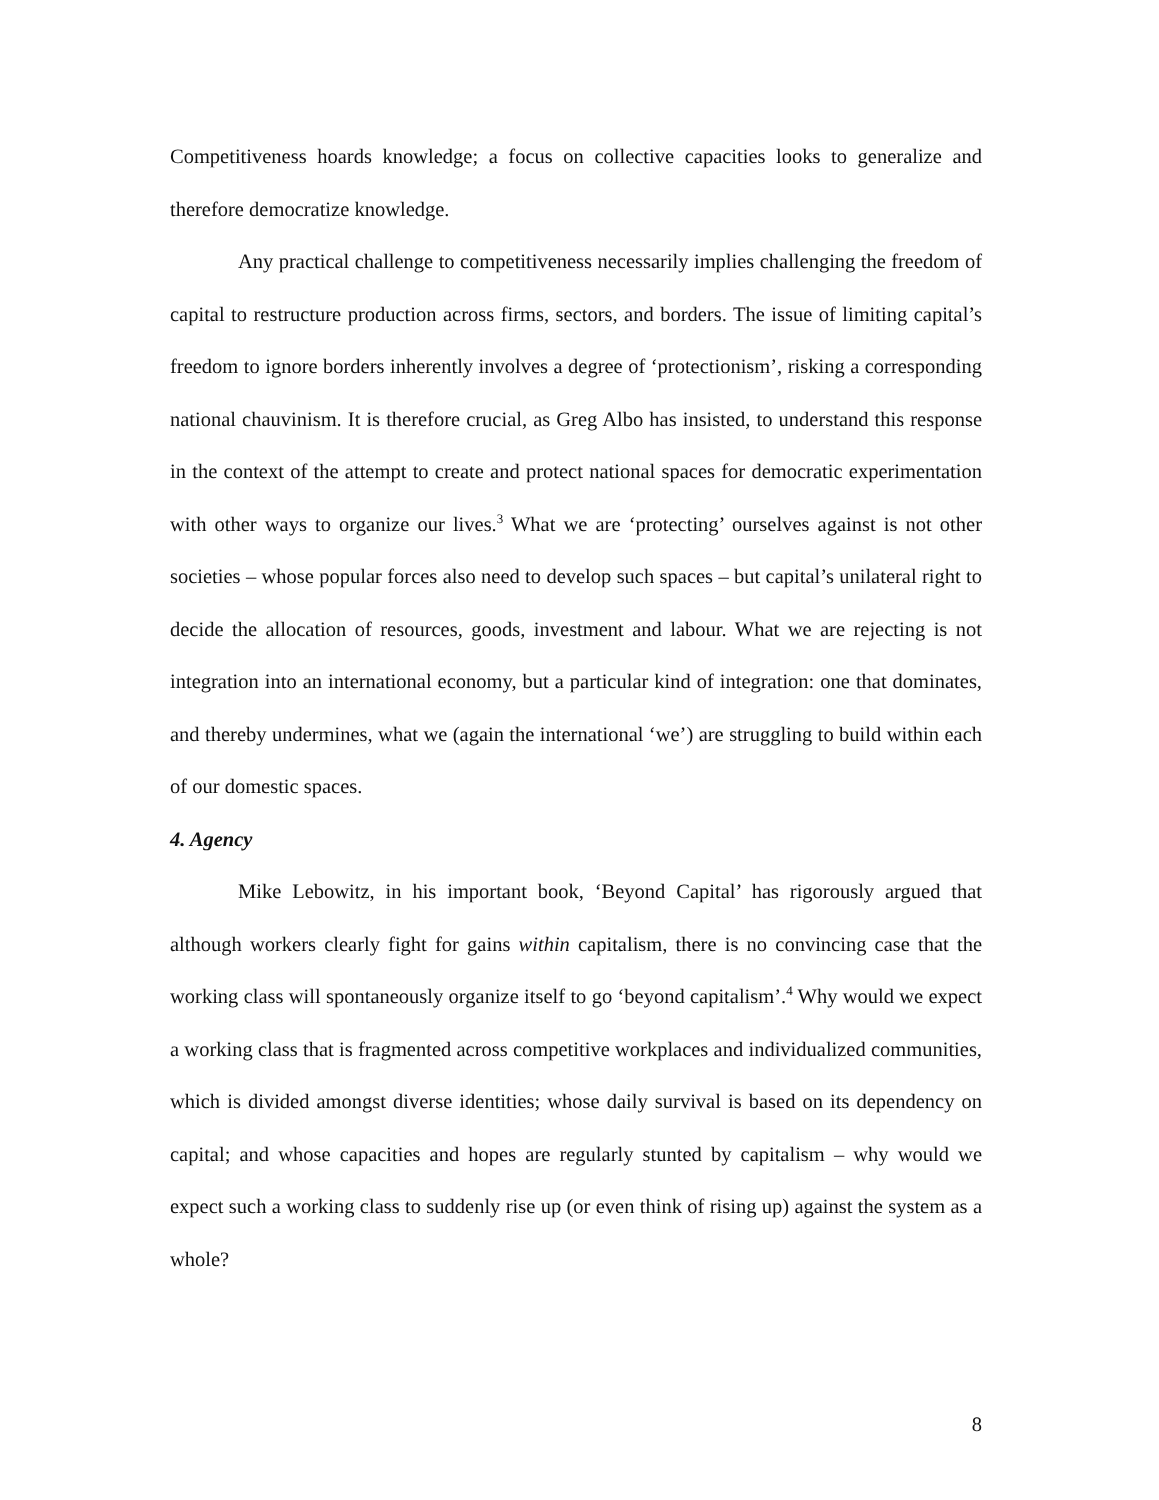Competitiveness hoards knowledge; a focus on collective capacities looks to generalize and therefore democratize knowledge.
Any practical challenge to competitiveness necessarily implies challenging the freedom of capital to restructure production across firms, sectors, and borders. The issue of limiting capital’s freedom to ignore borders inherently involves a degree of ‘protectionism’, risking a corresponding national chauvinism. It is therefore crucial, as Greg Albo has insisted, to understand this response in the context of the attempt to create and protect national spaces for democratic experimentation with other ways to organize our lives.<sup>3</sup> What we are ‘protecting’ ourselves against is not other societies – whose popular forces also need to develop such spaces – but capital’s unilateral right to decide the allocation of resources, goods, investment and labour. What we are rejecting is not integration into an international economy, but a particular kind of integration: one that dominates, and thereby undermines, what we (again the international ‘we’) are struggling to build within each of our domestic spaces.
4. Agency
Mike Lebowitz, in his important book, ‘Beyond Capital’ has rigorously argued that although workers clearly fight for gains within capitalism, there is no convincing case that the working class will spontaneously organize itself to go ‘beyond capitalism’.<sup>4</sup> Why would we expect a working class that is fragmented across competitive workplaces and individualized communities, which is divided amongst diverse identities; whose daily survival is based on its dependency on capital; and whose capacities and hopes are regularly stunted by capitalism – why would we expect such a working class to suddenly rise up (or even think of rising up) against the system as a whole?
8